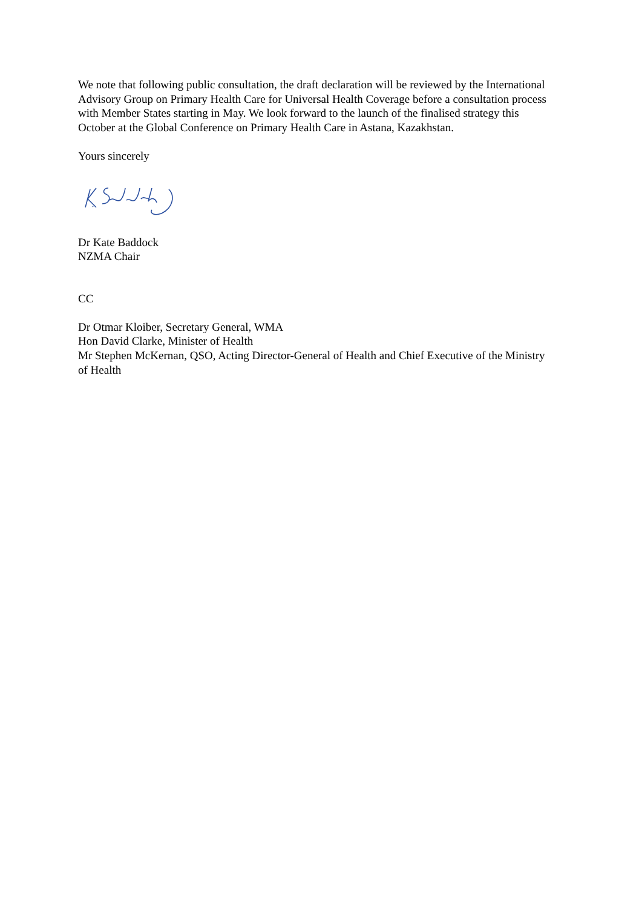We note that following public consultation, the draft declaration will be reviewed by the International Advisory Group on Primary Health Care for Universal Health Coverage before a consultation process with Member States starting in May. We look forward to the launch of the finalised strategy this October at the Global Conference on Primary Health Care in Astana, Kazakhstan.
Yours sincerely
Dr Kate Baddock
NZMA Chair
CC
Dr Otmar Kloiber, Secretary General, WMA
Hon David Clarke, Minister of Health
Mr Stephen McKernan, QSO, Acting Director-General of Health and Chief Executive of the Ministry of Health